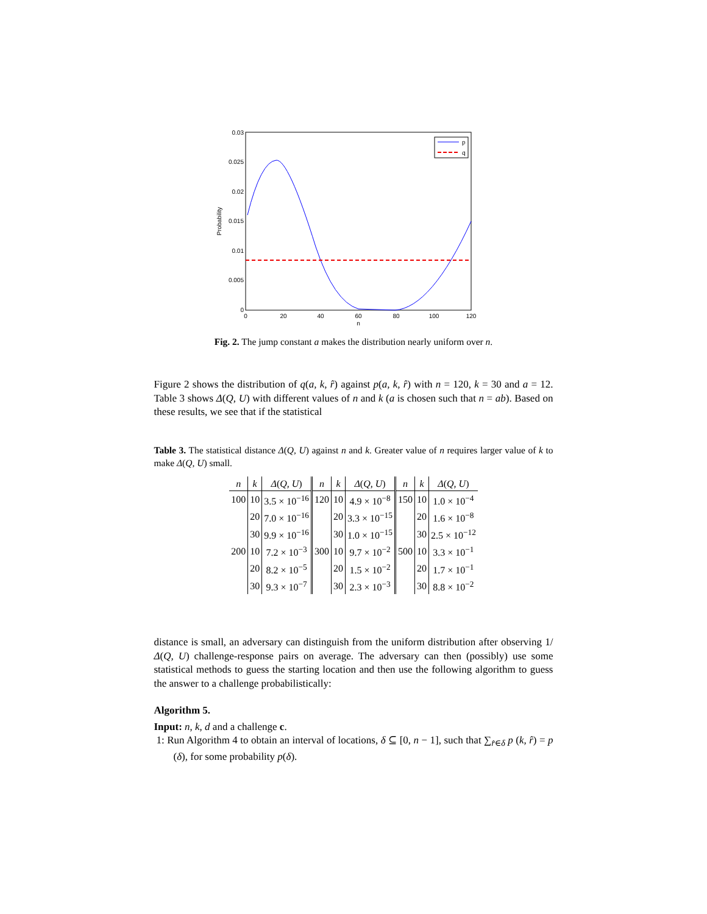0.03
0.025
0.02
0.015
0.01
0.005
0
0
20
40
60
80
100
120
n
Probability
p
q
Fig. 2. The jump constant a makes the distribution nearly uniform over n.
Figure 2 shows the distribution of q(a, k, r̂) against p(a, k, r̂) with n = 120, k = 30 and a = 12. Table 3 shows Δ(Q, U) with different values of n and k (a is chosen such that n = ab). Based on these results, we see that if the statistical
Table 3. The statistical distance Δ(Q, U) against n and k. Greater value of n requires larger value of k to make Δ(Q, U) small.
| n | k | Δ ( Q, U ) | n | k | Δ ( Q, U ) | n | k | Δ ( Q, U ) |
| --- | --- | --- | --- | --- | --- | --- | --- | --- |
| 100 | 10 | 3.5 × 10<sup>−16</sup> | 120 | 10 | 4.9 × 10<sup>−8</sup> | 150 | 10 | 1.0 × 10<sup>−4</sup> |
| | 20 | 7.0 × 10<sup>−16</sup> | | 20 | 3.3 × 10<sup>−15</sup> | | 20 | 1.6 × 10<sup>−8</sup> |
| | 30 | 9.9 × 10<sup>−16</sup> | | 30 | 1.0 × 10<sup>−15</sup> | | 30 | 2.5 × 10<sup>−12</sup> |
| 200 | 10 | 7.2 × 10<sup>−3</sup> | 300 | 10 | 9.7 × 10<sup>−2</sup> | 500 | 10 | 3.3 × 10<sup>−1</sup> |
| | 20 | 8.2 × 10<sup>−5</sup> | | 20 | 1.5 × 10<sup>−2</sup> | | 20 | 1.7 × 10<sup>−1</sup> |
| | 30 | 9.3 × 10<sup>−7</sup> | | 30 | 2.3 × 10<sup>−3</sup> | | 30 | 8.8 × 10<sup>−2</sup> |
distance is small, an adversary can distinguish from the uniform distribution after observing 1/Δ(Q, U) challenge-response pairs on average. The adversary can then (possibly) use some statistical methods to guess the starting location and then use the following algorithm to guess the answer to a challenge probabilistically:
Algorithm 5.
Input: n, k, d and a challenge c.
1: Run Algorithm 4 to obtain an interval of locations, δ ⊆ [0, n − 1], such that ∑<sub>r̂∈δ</sub> p (k, r̂) = p (δ), for some probability p(δ).